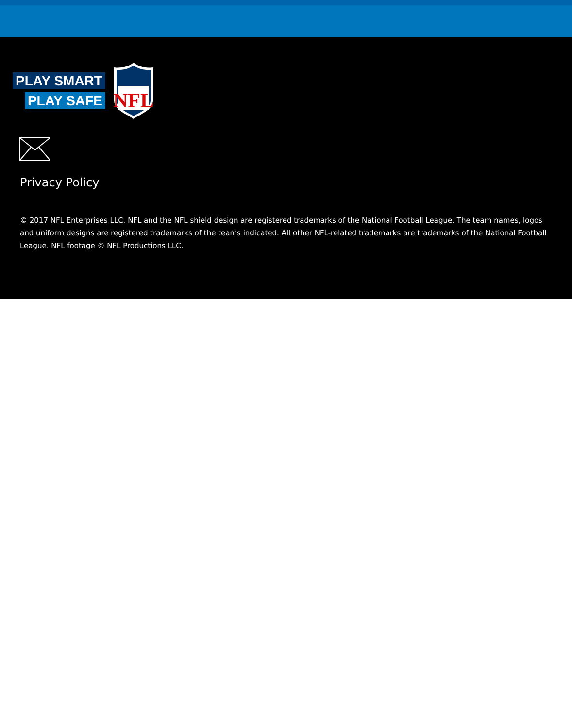PLAY SMART
PLAY SAFE
NFL
Privacy Policy
© 2017 NFL Enterprises LLC. NFL and the NFL shield design are registered trademarks of the National Football League. The team names, logos and uniform designs are registered trademarks of the teams indicated. All other NFL-related trademarks are trademarks of the National Football League. NFL footage © NFL Productions LLC.